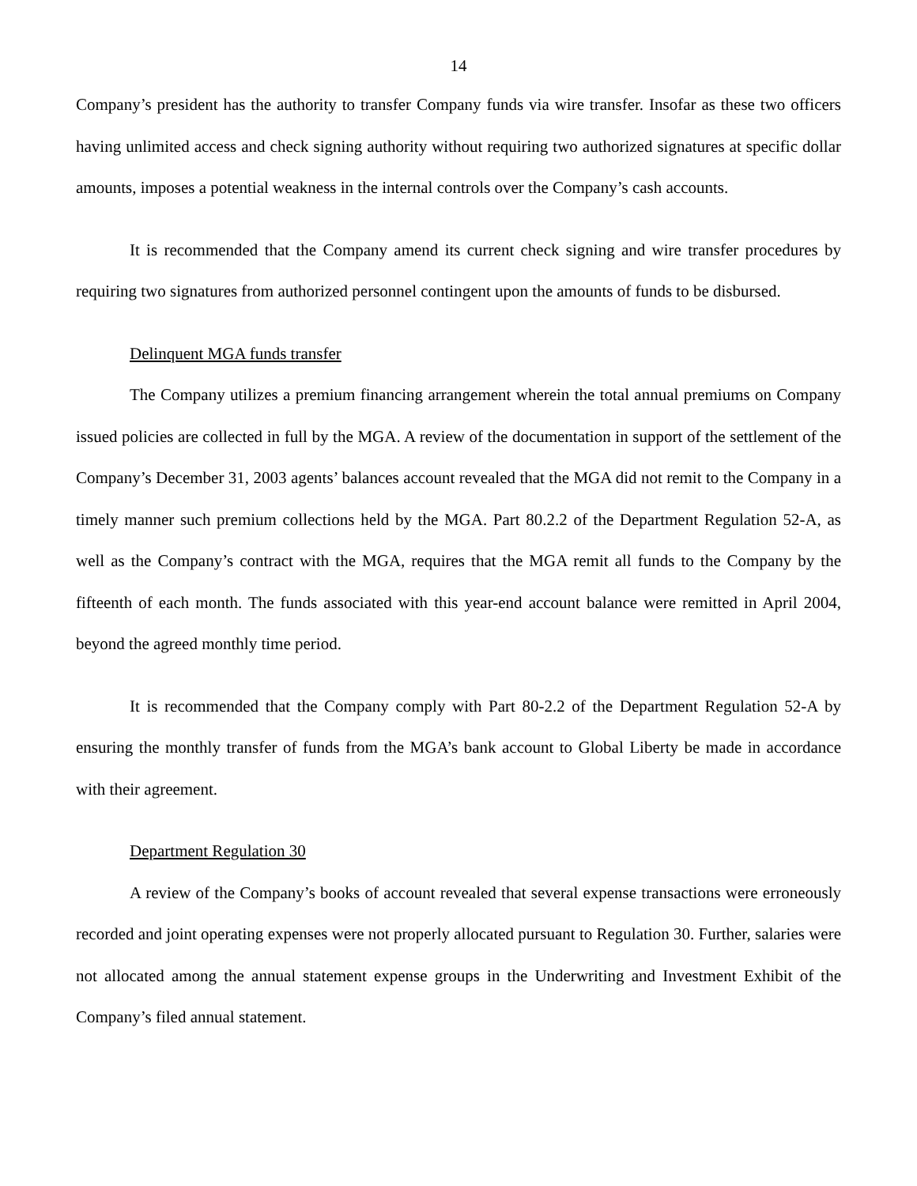14
Company’s president has the authority to transfer Company funds via wire transfer. Insofar as these two officers having unlimited access and check signing authority without requiring two authorized signatures at specific dollar amounts, imposes a potential weakness in the internal controls over the Company’s cash accounts.
It is recommended that the Company amend its current check signing and wire transfer procedures by requiring two signatures from authorized personnel contingent upon the amounts of funds to be disbursed.
Delinquent MGA funds transfer
The Company utilizes a premium financing arrangement wherein the total annual premiums on Company issued policies are collected in full by the MGA. A review of the documentation in support of the settlement of the Company’s December 31, 2003 agents’ balances account revealed that the MGA did not remit to the Company in a timely manner such premium collections held by the MGA. Part 80.2.2 of the Department Regulation 52-A, as well as the Company’s contract with the MGA, requires that the MGA remit all funds to the Company by the fifteenth of each month. The funds associated with this year-end account balance were remitted in April 2004, beyond the agreed monthly time period.
It is recommended that the Company comply with Part 80-2.2 of the Department Regulation 52-A by ensuring the monthly transfer of funds from the MGA’s bank account to Global Liberty be made in accordance with their agreement.
Department Regulation 30
A review of the Company’s books of account revealed that several expense transactions were erroneously recorded and joint operating expenses were not properly allocated pursuant to Regulation 30. Further, salaries were not allocated among the annual statement expense groups in the Underwriting and Investment Exhibit of the Company’s filed annual statement.